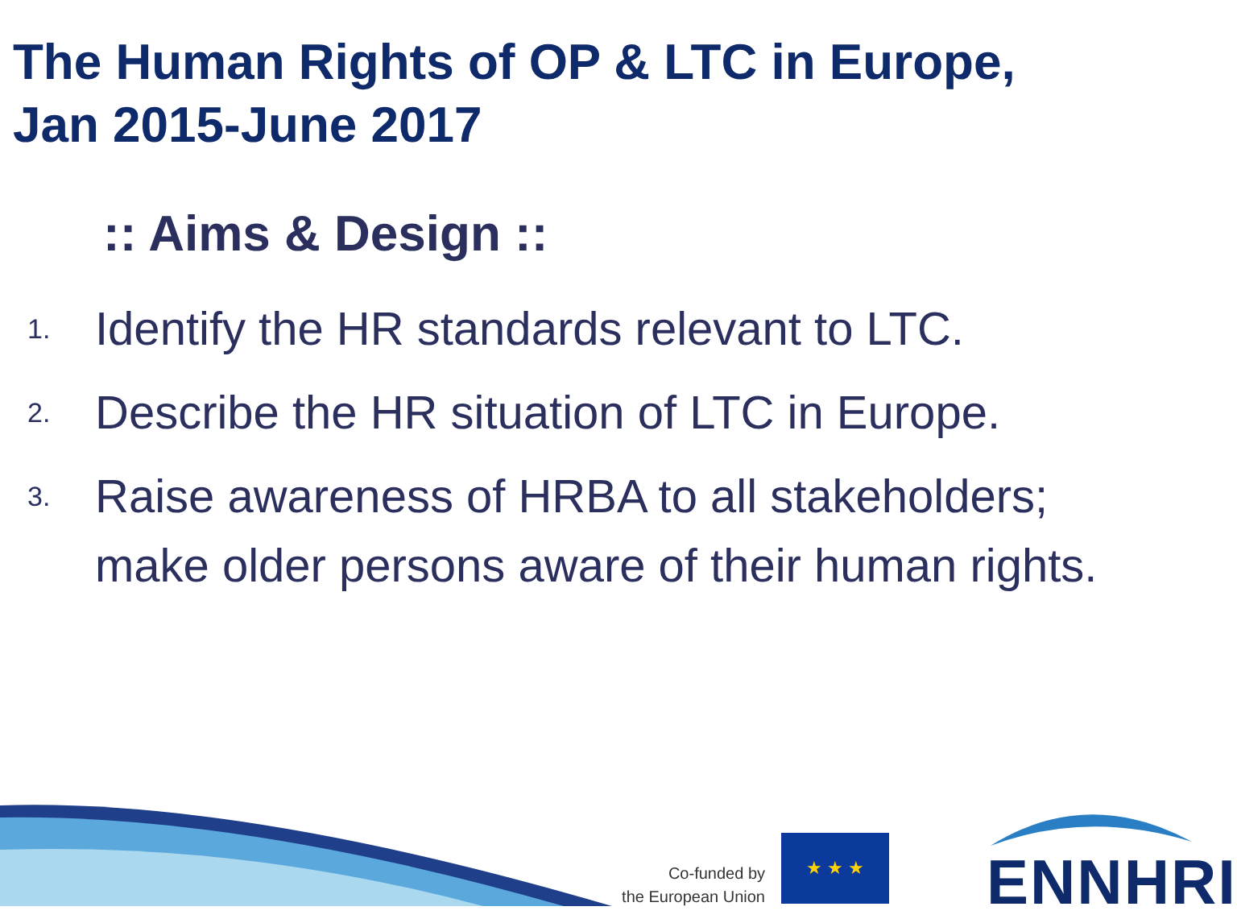The Human Rights of OP & LTC in Europe,
Jan 2015-June 2017
:: Aims & Design ::
1. Identify the HR standards relevant to LTC.
2. Describe the HR situation of LTC in Europe.
3. Raise awareness of HRBA to all stakeholders; make older persons aware of their human rights.
Co-funded by
the European Union
★ ★ ★
ENNHRI